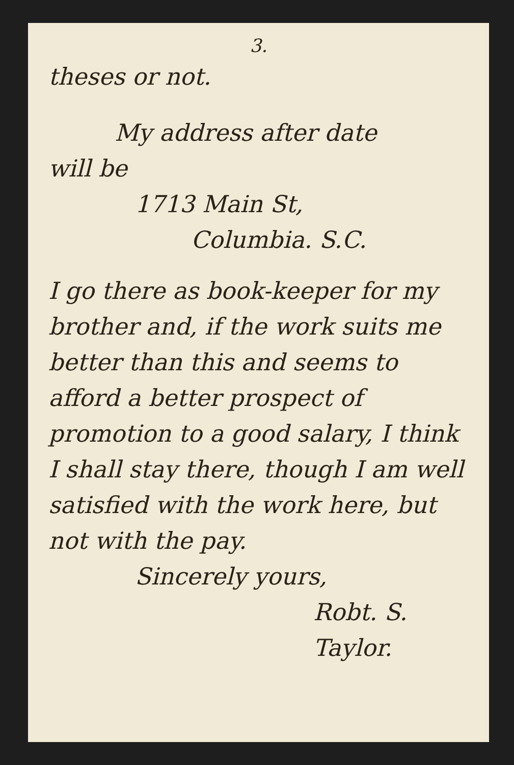3.
theses or not.
My address after date
will be
1713 Main St,
Columbia. S.C.
I go there as book-keeper for my brother and, if the work suits me better than this and seems to afford a better prospect of promotion to a good salary, I think I shall stay there, though I am well satisfied with the work here, but not with the pay.
Sincerely yours,
Robt. S. Taylor.